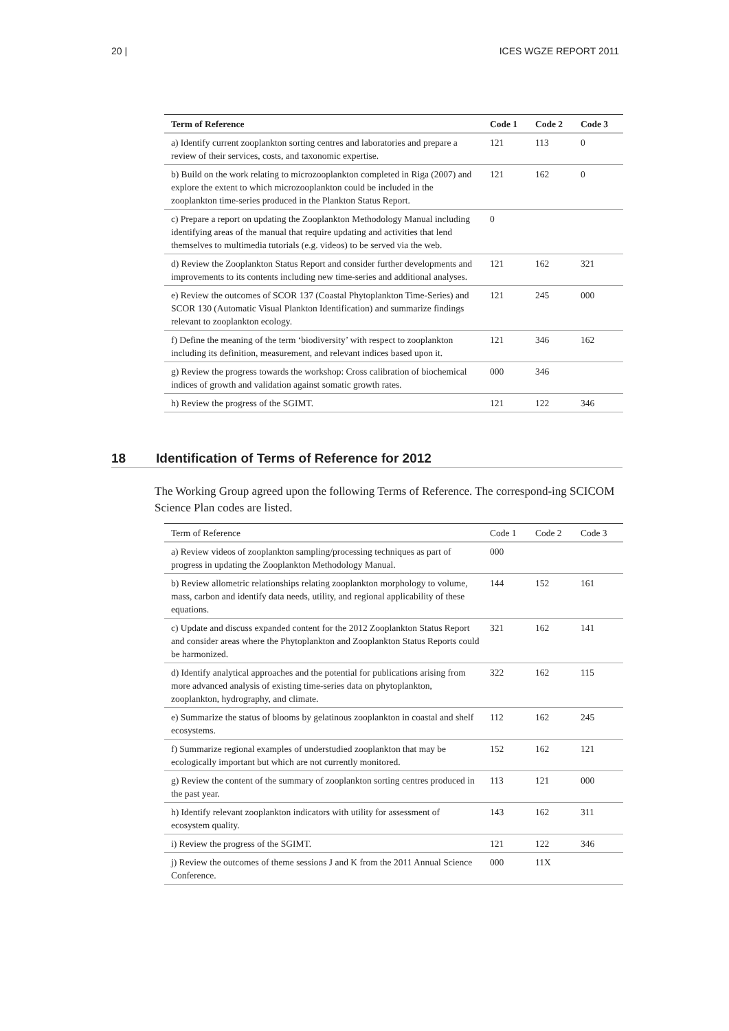20 | ICES WGZE REPORT 2011
| Term of Reference | Code 1 | Code 2 | Code 3 |
| --- | --- | --- | --- |
| a) Identify current zooplankton sorting centres and laboratories and prepare a review of their services, costs, and taxonomic expertise. | 121 | 113 | 0 |
| b) Build on the work relating to microzooplankton completed in Riga (2007) and explore the extent to which microzooplankton could be included in the zooplankton time-series produced in the Plankton Status Report. | 121 | 162 | 0 |
| c) Prepare a report on updating the Zooplankton Methodology Manual including identifying areas of the manual that require updating and activities that lend themselves to multimedia tutorials (e.g. videos) to be served via the web. | 0 | | |
| d) Review the Zooplankton Status Report and consider further developments and improvements to its contents including new time-series and additional analyses. | 121 | 162 | 321 |
| e) Review the outcomes of SCOR 137 (Coastal Phytoplankton Time-Series) and SCOR 130 (Automatic Visual Plankton Identification) and summarize findings relevant to zooplankton ecology. | 121 | 245 | 000 |
| f) Define the meaning of the term ‘biodiversity’ with respect to zooplankton including its definition, measurement, and relevant indices based upon it. | 121 | 346 | 162 |
| g) Review the progress towards the workshop: Cross calibration of biochemical indices of growth and validation against somatic growth rates. | 000 | 346 | |
| h) Review the progress of the SGIMT. | 121 | 122 | 346 |
18 Identification of Terms of Reference for 2012
The Working Group agreed upon the following Terms of Reference. The correspond-ing SCICOM Science Plan codes are listed.
| Term of Reference | Code 1 | Code 2 | Code 3 |
| --- | --- | --- | --- |
| a) Review videos of zooplankton sampling/processing techniques as part of progress in updating the Zooplankton Methodology Manual. | 000 | | |
| b) Review allometric relationships relating zooplankton morphology to volume, mass, carbon and identify data needs, utility, and regional applicability of these equations. | 144 | 152 | 161 |
| c) Update and discuss expanded content for the 2012 Zooplankton Status Report and consider areas where the Phytoplankton and Zooplankton Status Reports could be harmonized. | 321 | 162 | 141 |
| d) Identify analytical approaches and the potential for publications arising from more advanced analysis of existing time-series data on phytoplankton, zooplankton, hydrography, and climate. | 322 | 162 | 115 |
| e) Summarize the status of blooms by gelatinous zooplankton in coastal and shelf ecosystems. | 112 | 162 | 245 |
| f) Summarize regional examples of understudied zooplankton that may be ecologically important but which are not currently monitored. | 152 | 162 | 121 |
| g) Review the content of the summary of zooplankton sorting centres produced in the past year. | 113 | 121 | 000 |
| h) Identify relevant zooplankton indicators with utility for assessment of ecosystem quality. | 143 | 162 | 311 |
| i) Review the progress of the SGIMT. | 121 | 122 | 346 |
| j) Review the outcomes of theme sessions J and K from the 2011 Annual Science Conference. | 000 | 11X | |